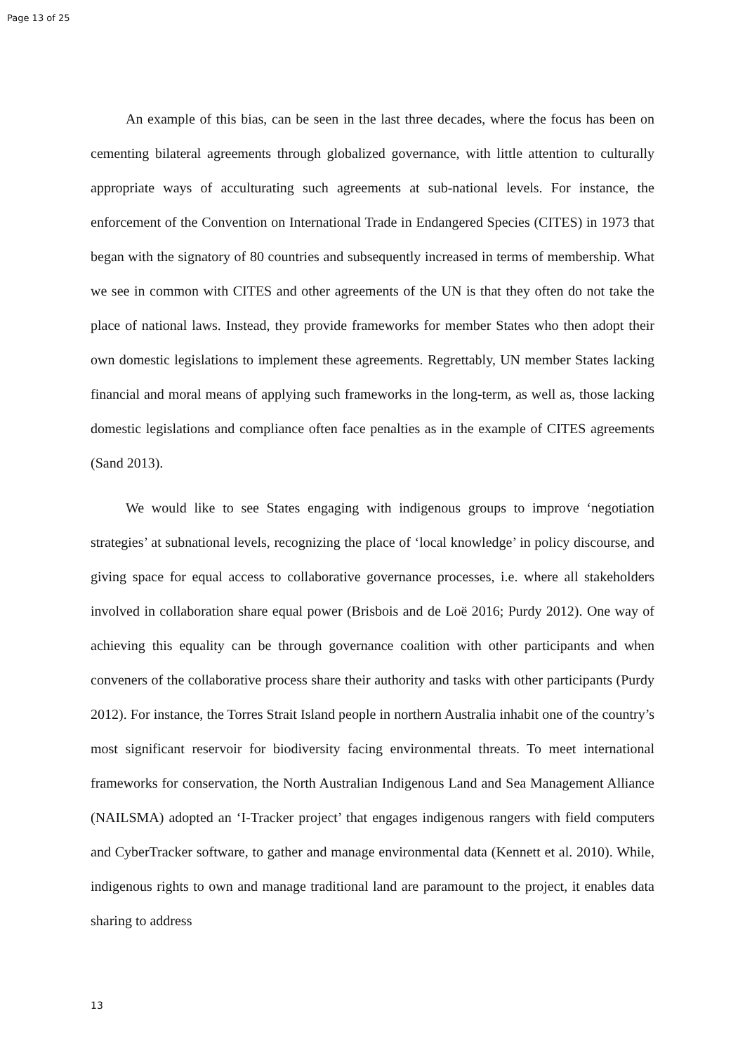Page 13 of 25
An example of this bias, can be seen in the last three decades, where the focus has been on cementing bilateral agreements through globalized governance, with little attention to culturally appropriate ways of acculturating such agreements at sub-national levels. For instance, the enforcement of the Convention on International Trade in Endangered Species (CITES) in 1973 that began with the signatory of 80 countries and subsequently increased in terms of membership. What we see in common with CITES and other agreements of the UN is that they often do not take the place of national laws. Instead, they provide frameworks for member States who then adopt their own domestic legislations to implement these agreements. Regrettably, UN member States lacking financial and moral means of applying such frameworks in the long-term, as well as, those lacking domestic legislations and compliance often face penalties as in the example of CITES agreements (Sand 2013).
We would like to see States engaging with indigenous groups to improve ‘negotiation strategies’ at subnational levels, recognizing the place of ‘local knowledge’ in policy discourse, and giving space for equal access to collaborative governance processes, i.e. where all stakeholders involved in collaboration share equal power (Brisbois and de Loë 2016; Purdy 2012). One way of achieving this equality can be through governance coalition with other participants and when conveners of the collaborative process share their authority and tasks with other participants (Purdy 2012). For instance, the Torres Strait Island people in northern Australia inhabit one of the country’s most significant reservoir for biodiversity facing environmental threats. To meet international frameworks for conservation, the North Australian Indigenous Land and Sea Management Alliance (NAILSMA) adopted an ‘I-Tracker project’ that engages indigenous rangers with field computers and CyberTracker software, to gather and manage environmental data (Kennett et al. 2010). While, indigenous rights to own and manage traditional land are paramount to the project, it enables data sharing to address
13